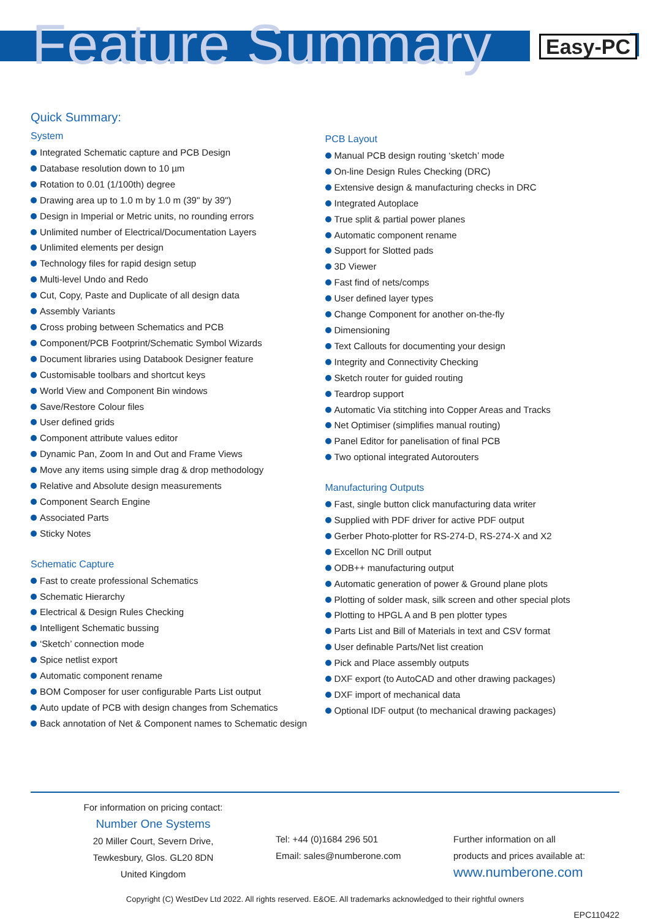Feature Summary
Easy-PC
Quick Summary:
System
Integrated Schematic capture and PCB Design
Database resolution down to 10 µm
Rotation to 0.01 (1/100th) degree
Drawing area up to 1.0 m by 1.0 m (39" by 39")
Design in Imperial or Metric units, no rounding errors
Unlimited number of Electrical/Documentation Layers
Unlimited elements per design
Technology files for rapid design setup
Multi-level Undo and Redo
Cut, Copy, Paste and Duplicate of all design data
Assembly Variants
Cross probing between Schematics and PCB
Component/PCB Footprint/Schematic Symbol Wizards
Document libraries using Databook Designer feature
Customisable toolbars and shortcut keys
World View and Component Bin windows
Save/Restore Colour files
User defined grids
Component attribute values editor
Dynamic Pan, Zoom In and Out and Frame Views
Move any items using simple drag & drop methodology
Relative and Absolute design measurements
Component Search Engine
Associated Parts
Sticky Notes
Schematic Capture
Fast to create professional Schematics
Schematic Hierarchy
Electrical & Design Rules Checking
Intelligent Schematic bussing
‘Sketch’ connection mode
Spice netlist export
Automatic component rename
BOM Composer for user configurable Parts List output
Auto update of PCB with design changes from Schematics
Back annotation of Net & Component names to Schematic design
PCB Layout
Manual PCB design routing ‘sketch’ mode
On-line Design Rules Checking (DRC)
Extensive design & manufacturing checks in DRC
Integrated Autoplace
True split & partial power planes
Automatic component rename
Support for Slotted pads
3D Viewer
Fast find of nets/comps
User defined layer types
Change Component for another on-the-fly
Dimensioning
Text Callouts for documenting your design
Integrity and Connectivity Checking
Sketch router for guided routing
Teardrop support
Automatic Via stitching into Copper Areas and Tracks
Net Optimiser (simplifies manual routing)
Panel Editor for panelisation of final PCB
Two optional integrated Autorouters
Manufacturing Outputs
Fast, single button click manufacturing data writer
Supplied with PDF driver for active PDF output
Gerber Photo-plotter for RS-274-D, RS-274-X and X2
Excellon NC Drill output
ODB++ manufacturing output
Automatic generation of power & Ground plane plots
Plotting of solder mask, silk screen and other special plots
Plotting to HPGL A and B pen plotter types
Parts List and Bill of Materials in text and CSV format
User definable Parts/Net list creation
Pick and Place assembly outputs
DXF export (to AutoCAD and other drawing packages)
DXF import of mechanical data
Optional IDF output (to mechanical drawing packages)
For information on pricing contact:
Number One Systems
20 Miller Court, Severn Drive,
Tewkesbury, Glos. GL20 8DN
United Kingdom
Tel: +44 (0)1684 296 501
Email: sales@numberone.com
Further information on all
products and prices available at:
www.numberone.com
Copyright (C) WestDev Ltd 2022. All rights reserved. E&OE. All trademarks acknowledged to their rightful owners
EPC110422